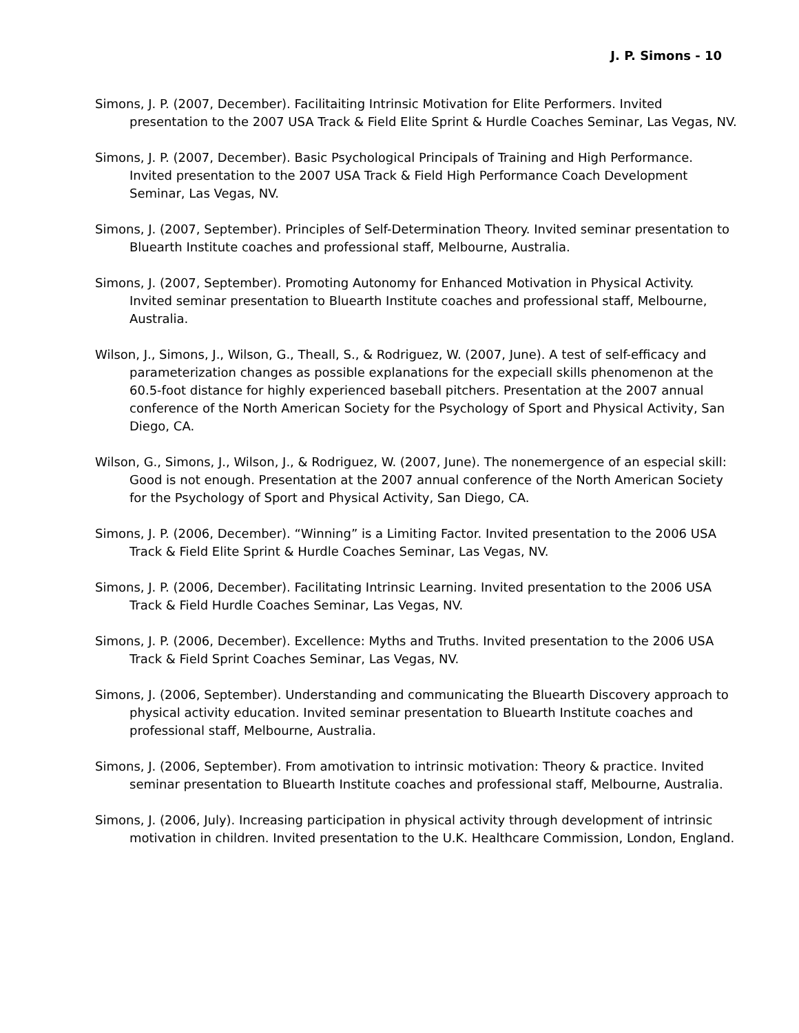J. P. Simons - 10
Simons, J. P. (2007, December). Facilitaiting Intrinsic Motivation for Elite Performers. Invited presentation to the 2007 USA Track & Field Elite Sprint & Hurdle Coaches Seminar, Las Vegas, NV.
Simons, J. P. (2007, December). Basic Psychological Principals of Training and High Performance. Invited presentation to the 2007 USA Track & Field High Performance Coach Development Seminar, Las Vegas, NV.
Simons, J. (2007, September). Principles of Self-Determination Theory. Invited seminar presentation to Bluearth Institute coaches and professional staff, Melbourne, Australia.
Simons, J. (2007, September). Promoting Autonomy for Enhanced Motivation in Physical Activity. Invited seminar presentation to Bluearth Institute coaches and professional staff, Melbourne, Australia.
Wilson, J., Simons, J., Wilson, G., Theall, S., & Rodriguez, W. (2007, June). A test of self-efficacy and parameterization changes as possible explanations for the expeciall skills phenomenon at the 60.5-foot distance for highly experienced baseball pitchers. Presentation at the 2007 annual conference of the North American Society for the Psychology of Sport and Physical Activity, San Diego, CA.
Wilson, G., Simons, J., Wilson, J., & Rodriguez, W. (2007, June). The nonemergence of an especial skill: Good is not enough. Presentation at the 2007 annual conference of the North American Society for the Psychology of Sport and Physical Activity, San Diego, CA.
Simons, J. P. (2006, December). “Winning” is a Limiting Factor. Invited presentation to the 2006 USA Track & Field Elite Sprint & Hurdle Coaches Seminar, Las Vegas, NV.
Simons, J. P. (2006, December). Facilitating Intrinsic Learning. Invited presentation to the 2006 USA Track & Field Hurdle Coaches Seminar, Las Vegas, NV.
Simons, J. P. (2006, December). Excellence: Myths and Truths. Invited presentation to the 2006 USA Track & Field Sprint Coaches Seminar, Las Vegas, NV.
Simons, J. (2006, September). Understanding and communicating the Bluearth Discovery approach to physical activity education. Invited seminar presentation to Bluearth Institute coaches and professional staff, Melbourne, Australia.
Simons, J. (2006, September). From amotivation to intrinsic motivation: Theory & practice. Invited seminar presentation to Bluearth Institute coaches and professional staff, Melbourne, Australia.
Simons, J. (2006, July). Increasing participation in physical activity through development of intrinsic motivation in children. Invited presentation to the U.K. Healthcare Commission, London, England.